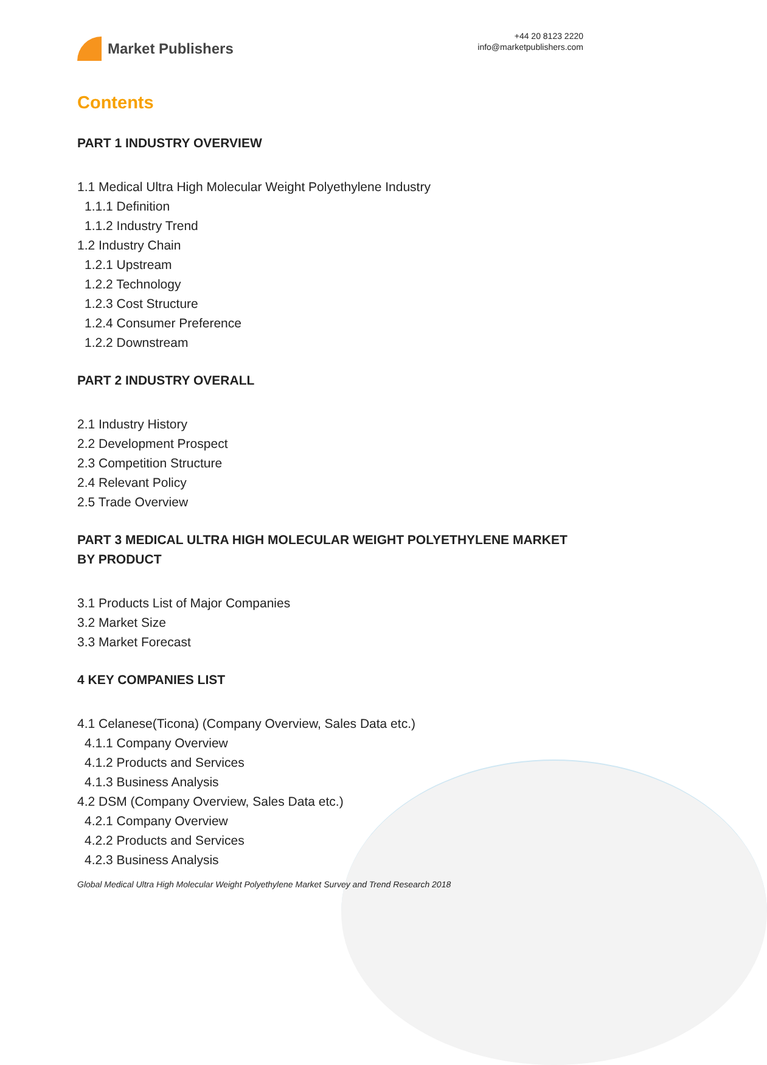Market Publishers
+44 20 8123 2220
info@marketpublishers.com
Contents
PART 1 INDUSTRY OVERVIEW
1.1 Medical Ultra High Molecular Weight Polyethylene Industry
1.1.1 Definition
1.1.2 Industry Trend
1.2 Industry Chain
1.2.1 Upstream
1.2.2 Technology
1.2.3 Cost Structure
1.2.4 Consumer Preference
1.2.2 Downstream
PART 2 INDUSTRY OVERALL
2.1 Industry History
2.2 Development Prospect
2.3 Competition Structure
2.4 Relevant Policy
2.5 Trade Overview
PART 3 MEDICAL ULTRA HIGH MOLECULAR WEIGHT POLYETHYLENE MARKET BY PRODUCT
3.1 Products List of Major Companies
3.2 Market Size
3.3 Market Forecast
4 KEY COMPANIES LIST
4.1 Celanese(Ticona) (Company Overview, Sales Data etc.)
4.1.1 Company Overview
4.1.2 Products and Services
4.1.3 Business Analysis
4.2 DSM (Company Overview, Sales Data etc.)
4.2.1 Company Overview
4.2.2 Products and Services
4.2.3 Business Analysis
Global Medical Ultra High Molecular Weight Polyethylene Market Survey and Trend Research 2018